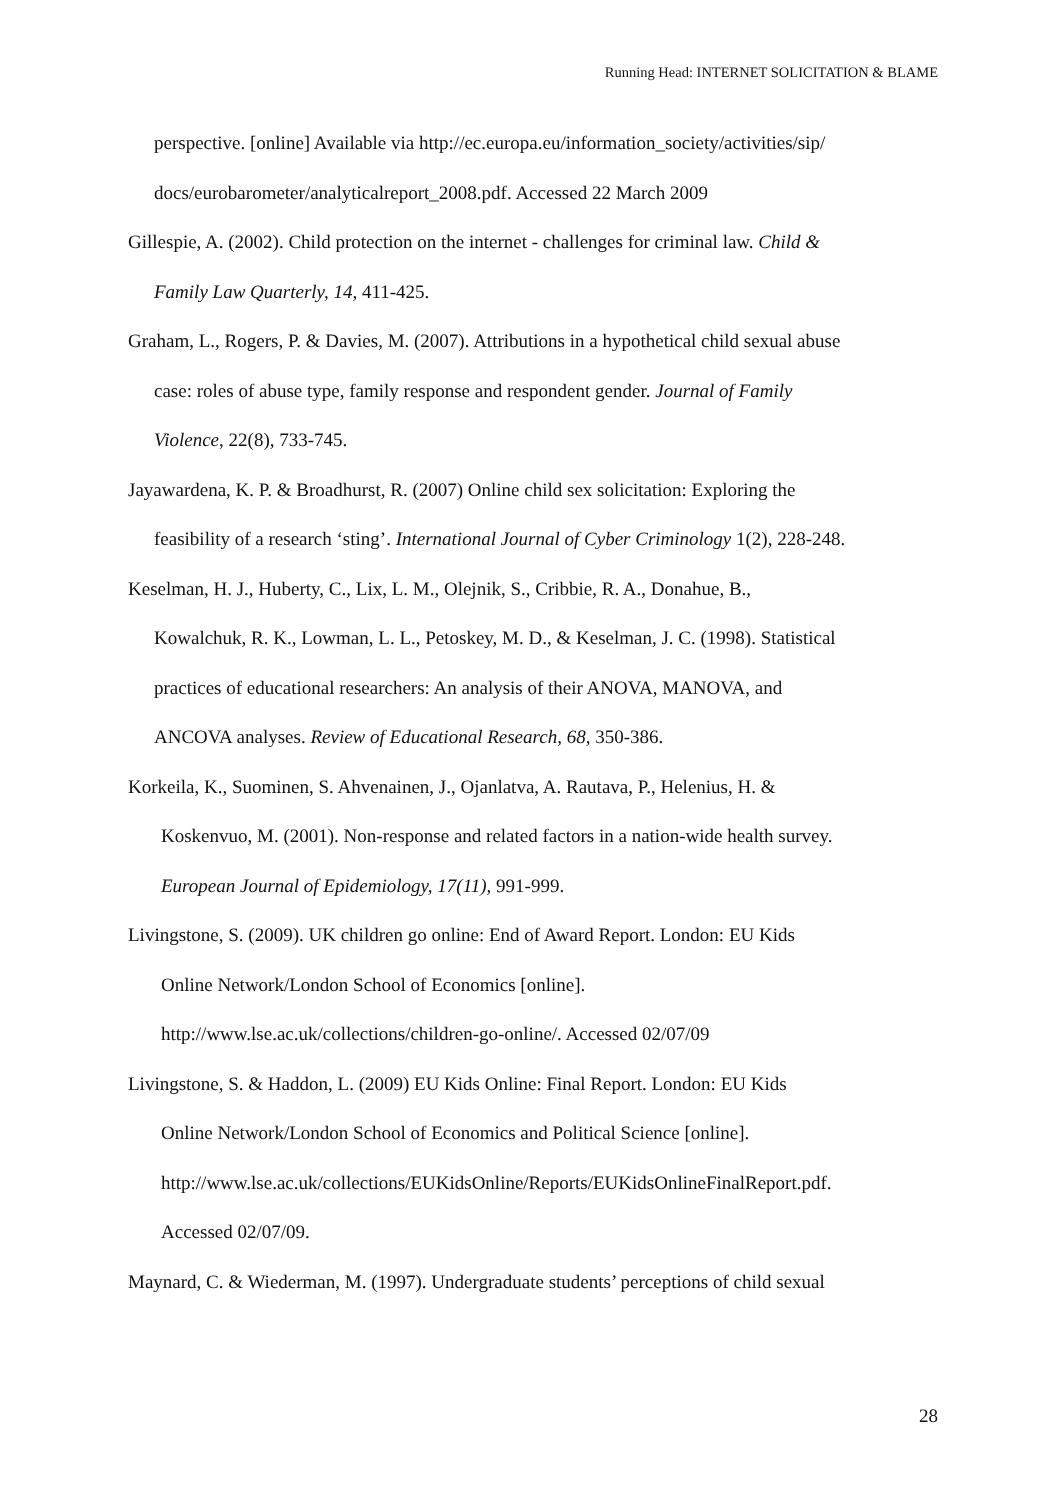Running Head: INTERNET SOLICITATION & BLAME
perspective. [online] Available via http://ec.europa.eu/information_society/activities/sip/
docs/eurobarometer/analyticalreport_2008.pdf. Accessed 22 March 2009
Gillespie, A. (2002). Child protection on the internet - challenges for criminal law. Child &
Family Law Quarterly, 14, 411-425.
Graham, L., Rogers, P. & Davies, M. (2007). Attributions in a hypothetical child sexual abuse
case: roles of abuse type, family response and respondent gender. Journal of Family
Violence, 22(8), 733-745.
Jayawardena, K. P. & Broadhurst, R. (2007) Online child sex solicitation: Exploring the
feasibility of a research ‘sting’. International Journal of Cyber Criminology 1(2), 228-248.
Keselman, H. J., Huberty, C., Lix, L. M., Olejnik, S., Cribbie, R. A., Donahue, B.,
Kowalchuk, R. K., Lowman, L. L., Petoskey, M. D., & Keselman, J. C. (1998). Statistical
practices of educational researchers: An analysis of their ANOVA, MANOVA, and
ANCOVA analyses. Review of Educational Research, 68, 350-386.
Korkeila, K., Suominen, S. Ahvenainen, J., Ojanlatva, A. Rautava, P., Helenius, H. &
Koskenvuo, M. (2001). Non-response and related factors in a nation-wide health survey.
European Journal of Epidemiology, 17(11), 991-999.
Livingstone, S. (2009). UK children go online: End of Award Report. London: EU Kids
Online Network/London School of Economics [online].
http://www.lse.ac.uk/collections/children-go-online/. Accessed 02/07/09
Livingstone, S. & Haddon, L. (2009) EU Kids Online: Final Report. London: EU Kids
Online Network/London School of Economics and Political Science [online].
http://www.lse.ac.uk/collections/EUKidsOnline/Reports/EUKidsOnlineFinalReport.pdf.
Accessed 02/07/09.
Maynard, C. & Wiederman, M. (1997). Undergraduate students’ perceptions of child sexual
28